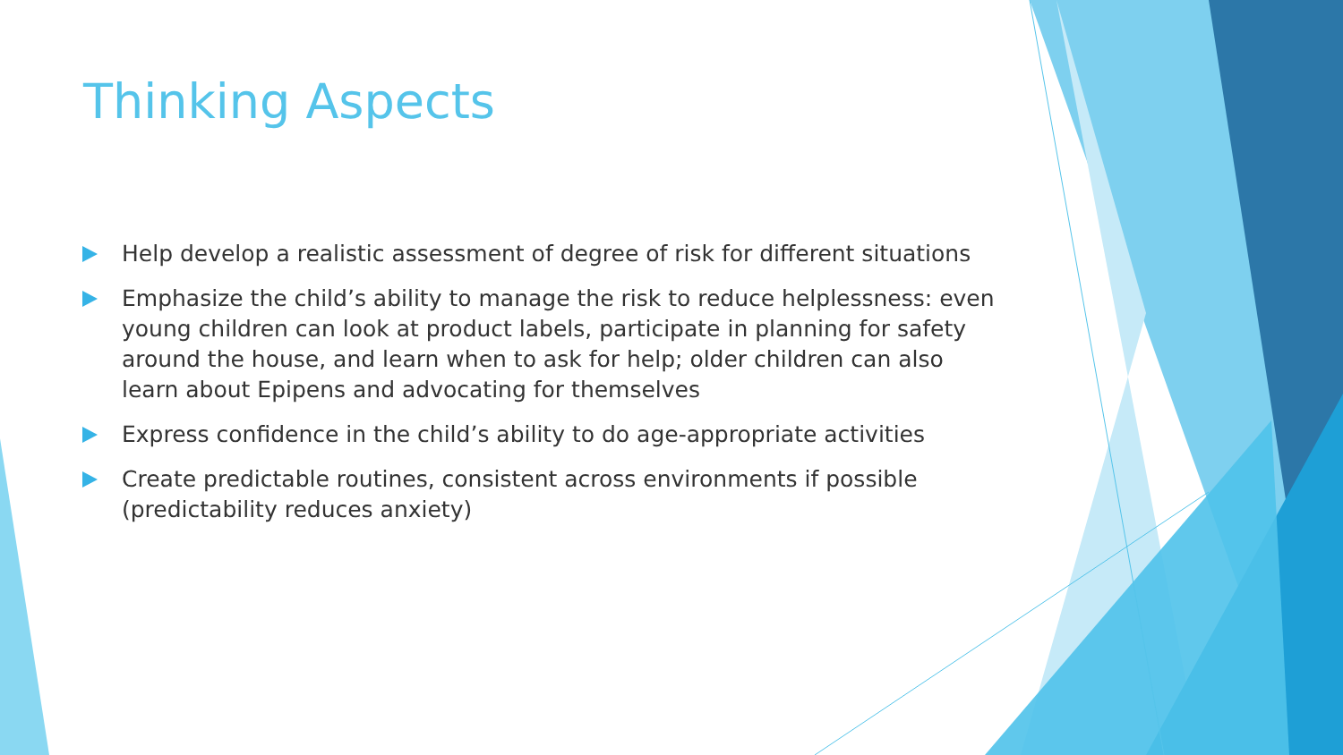Thinking Aspects
Help develop a realistic assessment of degree of risk for different situations
Emphasize the child’s ability to manage the risk to reduce helplessness: even young children can look at product labels, participate in planning for safety around the house, and learn when to ask for help; older children can also learn about Epipens and advocating for themselves
Express confidence in the child’s ability to do age-appropriate activities
Create predictable routines, consistent across environments if possible (predictability reduces anxiety)